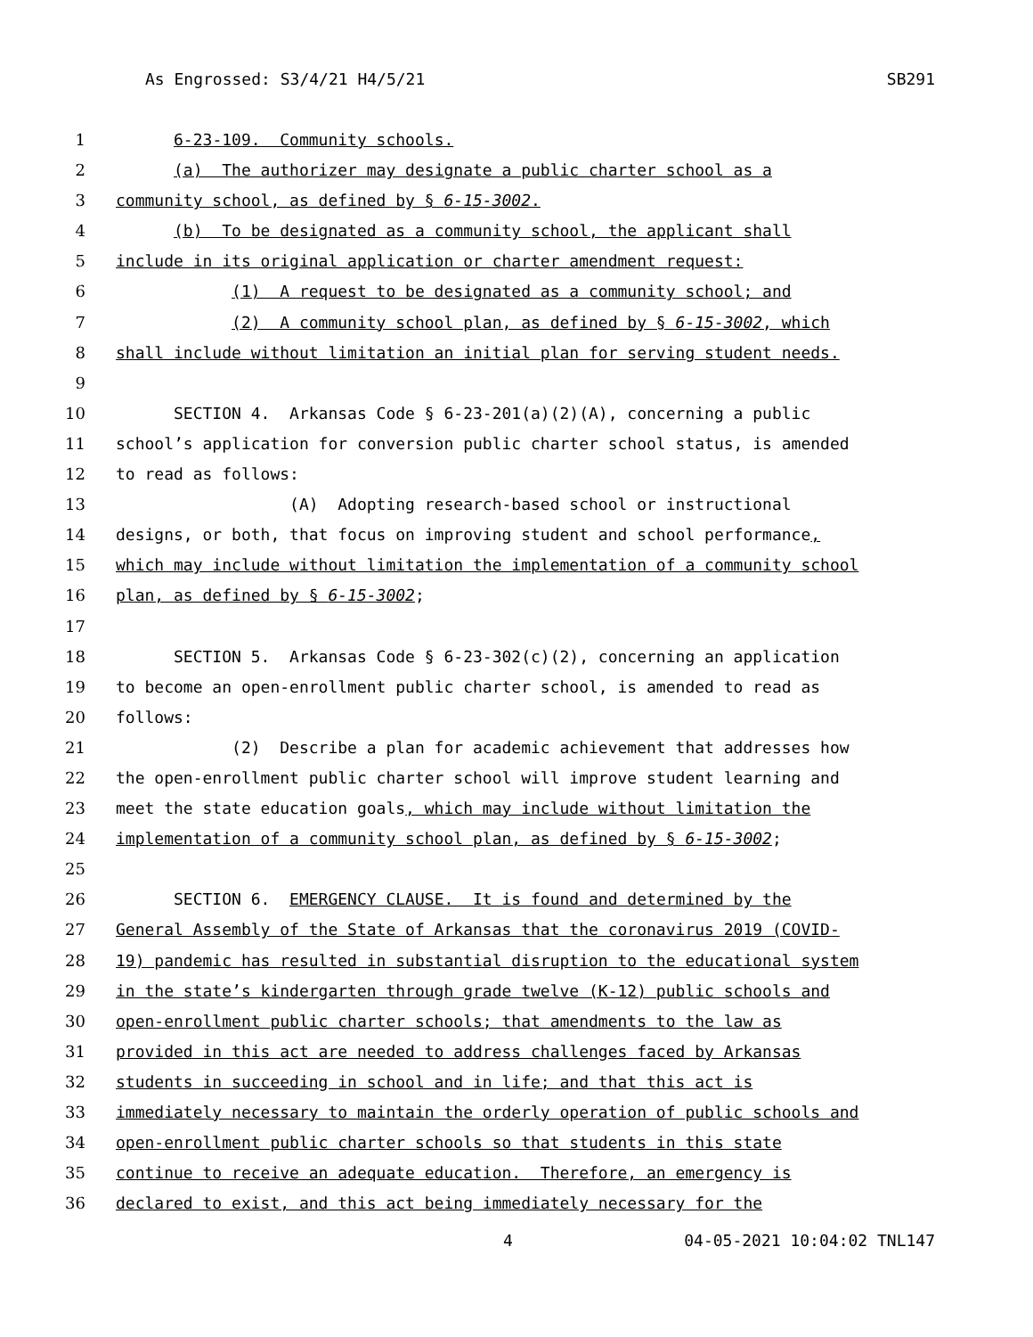As Engrossed: S3/4/21 H4/5/21 SB291
1 6-23-109. Community schools.
2 (a) The authorizer may designate a public charter school as a
3 community school, as defined by § 6-15-3002.
4 (b) To be designated as a community school, the applicant shall
5 include in its original application or charter amendment request:
6 (1) A request to be designated as a community school; and
7 (2) A community school plan, as defined by § 6-15-3002, which
8 shall include without limitation an initial plan for serving student needs.
9
10 SECTION 4. Arkansas Code § 6-23-201(a)(2)(A), concerning a public
11 school’s application for conversion public charter school status, is amended
12 to read as follows:
13 (A) Adopting research-based school or instructional
14 designs, or both, that focus on improving student and school performance,
15 which may include without limitation the implementation of a community school
16 plan, as defined by § 6-15-3002;
17
18 SECTION 5. Arkansas Code § 6-23-302(c)(2), concerning an application
19 to become an open-enrollment public charter school, is amended to read as
20 follows:
21 (2) Describe a plan for academic achievement that addresses how
22 the open-enrollment public charter school will improve student learning and
23 meet the state education goals, which may include without limitation the
24 implementation of a community school plan, as defined by § 6-15-3002;
25
26 SECTION 6. EMERGENCY CLAUSE. It is found and determined by the
27 General Assembly of the State of Arkansas that the coronavirus 2019 (COVID-
28 19) pandemic has resulted in substantial disruption to the educational system
29 in the state’s kindergarten through grade twelve (K-12) public schools and
30 open-enrollment public charter schools; that amendments to the law as
31 provided in this act are needed to address challenges faced by Arkansas
32 students in succeeding in school and in life; and that this act is
33 immediately necessary to maintain the orderly operation of public schools and
34 open-enrollment public charter schools so that students in this state
35 continue to receive an adequate education. Therefore, an emergency is
36 declared to exist, and this act being immediately necessary for the
4 04-05-2021 10:04:02 TNL147